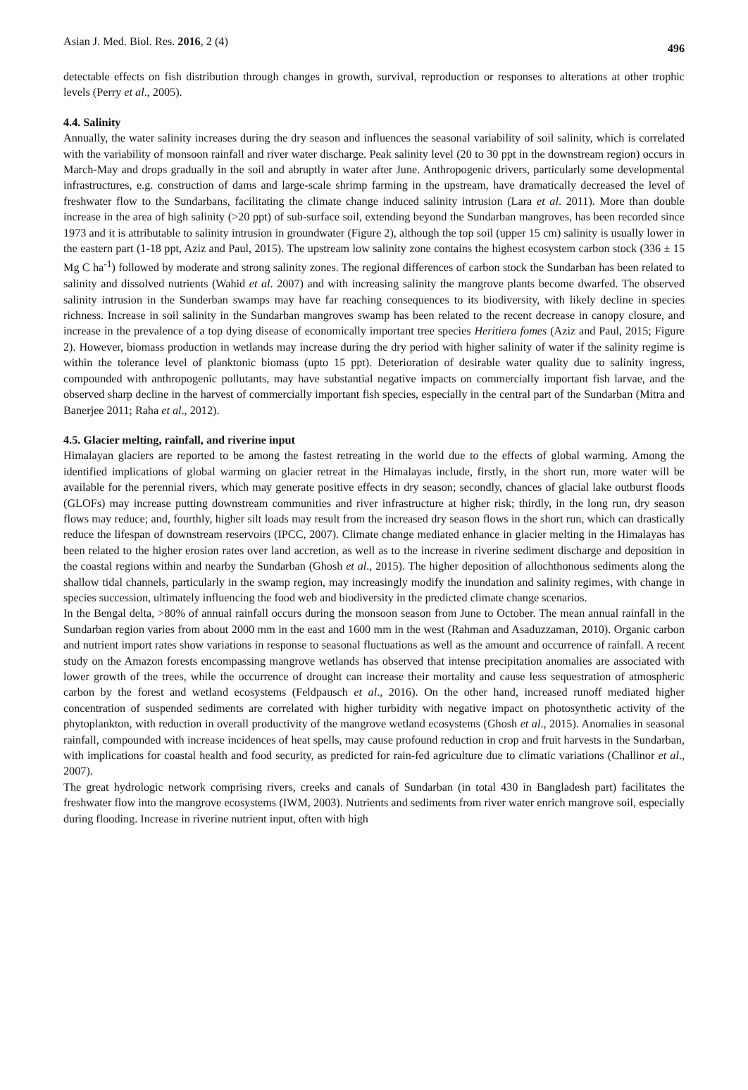Asian J. Med. Biol. Res. 2016, 2 (4) 496
detectable effects on fish distribution through changes in growth, survival, reproduction or responses to alterations at other trophic levels (Perry et al., 2005).
4.4. Salinity
Annually, the water salinity increases during the dry season and influences the seasonal variability of soil salinity, which is correlated with the variability of monsoon rainfall and river water discharge. Peak salinity level (20 to 30 ppt in the downstream region) occurs in March-May and drops gradually in the soil and abruptly in water after June. Anthropogenic drivers, particularly some developmental infrastructures, e.g. construction of dams and large-scale shrimp farming in the upstream, have dramatically decreased the level of freshwater flow to the Sundarbans, facilitating the climate change induced salinity intrusion (Lara et al. 2011). More than double increase in the area of high salinity (>20 ppt) of sub-surface soil, extending beyond the Sundarban mangroves, has been recorded since 1973 and it is attributable to salinity intrusion in groundwater (Figure 2), although the top soil (upper 15 cm) salinity is usually lower in the eastern part (1-18 ppt, Aziz and Paul, 2015). The upstream low salinity zone contains the highest ecosystem carbon stock (336 ± 15 Mg C ha<sup>-1</sup>) followed by moderate and strong salinity zones. The regional differences of carbon stock the Sundarban has been related to salinity and dissolved nutrients (Wahid et al. 2007) and with increasing salinity the mangrove plants become dwarfed. The observed salinity intrusion in the Sunderban swamps may have far reaching consequences to its biodiversity, with likely decline in species richness. Increase in soil salinity in the Sundarban mangroves swamp has been related to the recent decrease in canopy closure, and increase in the prevalence of a top dying disease of economically important tree species Heritiera fomes (Aziz and Paul, 2015; Figure 2). However, biomass production in wetlands may increase during the dry period with higher salinity of water if the salinity regime is within the tolerance level of planktonic biomass (upto 15 ppt). Deterioration of desirable water quality due to salinity ingress, compounded with anthropogenic pollutants, may have substantial negative impacts on commercially important fish larvae, and the observed sharp decline in the harvest of commercially important fish species, especially in the central part of the Sundarban (Mitra and Banerjee 2011; Raha et al., 2012).
4.5. Glacier melting, rainfall, and riverine input
Himalayan glaciers are reported to be among the fastest retreating in the world due to the effects of global warming. Among the identified implications of global warming on glacier retreat in the Himalayas include, firstly, in the short run, more water will be available for the perennial rivers, which may generate positive effects in dry season; secondly, chances of glacial lake outburst floods (GLOFs) may increase putting downstream communities and river infrastructure at higher risk; thirdly, in the long run, dry season flows may reduce; and, fourthly, higher silt loads may result from the increased dry season flows in the short run, which can drastically reduce the lifespan of downstream reservoirs (IPCC, 2007). Climate change mediated enhance in glacier melting in the Himalayas has been related to the higher erosion rates over land accretion, as well as to the increase in riverine sediment discharge and deposition in the coastal regions within and nearby the Sundarban (Ghosh et al., 2015). The higher deposition of allochthonous sediments along the shallow tidal channels, particularly in the swamp region, may increasingly modify the inundation and salinity regimes, with change in species succession, ultimately influencing the food web and biodiversity in the predicted climate change scenarios.
In the Bengal delta, >80% of annual rainfall occurs during the monsoon season from June to October. The mean annual rainfall in the Sundarban region varies from about 2000 mm in the east and 1600 mm in the west (Rahman and Asaduzzaman, 2010). Organic carbon and nutrient import rates show variations in response to seasonal fluctuations as well as the amount and occurrence of rainfall. A recent study on the Amazon forests encompassing mangrove wetlands has observed that intense precipitation anomalies are associated with lower growth of the trees, while the occurrence of drought can increase their mortality and cause less sequestration of atmospheric carbon by the forest and wetland ecosystems (Feldpausch et al., 2016). On the other hand, increased runoff mediated higher concentration of suspended sediments are correlated with higher turbidity with negative impact on photosynthetic activity of the phytoplankton, with reduction in overall productivity of the mangrove wetland ecosystems (Ghosh et al., 2015). Anomalies in seasonal rainfall, compounded with increase incidences of heat spells, may cause profound reduction in crop and fruit harvests in the Sundarban, with implications for coastal health and food security, as predicted for rain-fed agriculture due to climatic variations (Challinor et al., 2007).
The great hydrologic network comprising rivers, creeks and canals of Sundarban (in total 430 in Bangladesh part) facilitates the freshwater flow into the mangrove ecosystems (IWM, 2003). Nutrients and sediments from river water enrich mangrove soil, especially during flooding. Increase in riverine nutrient input, often with high